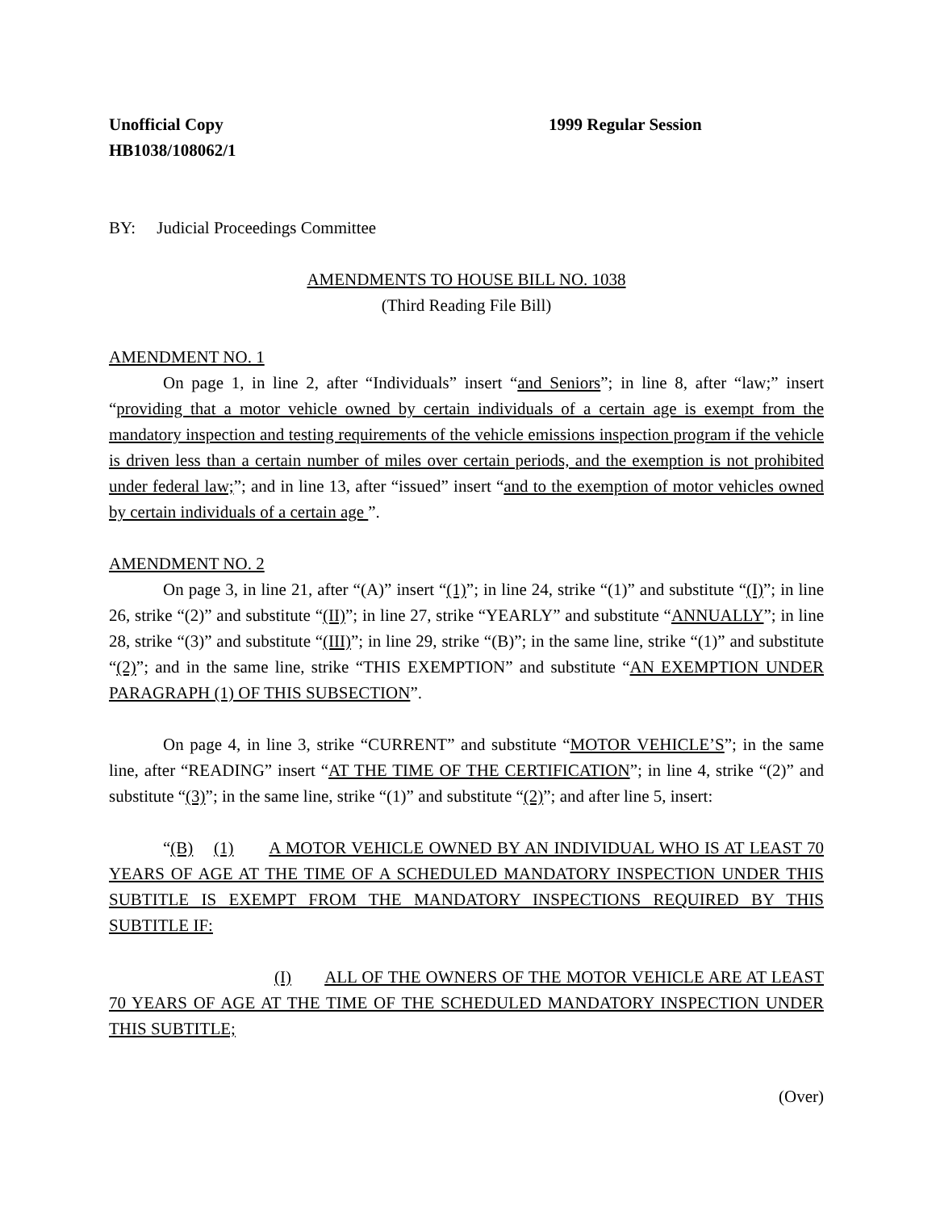Unofficial Copy 1999 Regular Session
HB1038/108062/1
BY: Judicial Proceedings Committee
AMENDMENTS TO HOUSE BILL NO. 1038
(Third Reading File Bill)
AMENDMENT NO. 1
On page 1, in line 2, after “Individuals” insert “and Seniors”; in line 8, after “law;” insert “providing that a motor vehicle owned by certain individuals of a certain age is exempt from the mandatory inspection and testing requirements of the vehicle emissions inspection program if the vehicle is driven less than a certain number of miles over certain periods, and the exemption is not prohibited under federal law;”; and in line 13, after “issued” insert “and to the exemption of motor vehicles owned by certain individuals of a certain age ”.
AMENDMENT NO. 2
On page 3, in line 21, after “(A)” insert “(1)”; in line 24, strike “(1)” and substitute “(I)”; in line 26, strike “(2)” and substitute “(II)”; in line 27, strike “YEARLY” and substitute “ANNUALLY”; in line 28, strike “(3)” and substitute “(III)”; in line 29, strike “(B)”; in the same line, strike “(1)” and substitute “(2)”; and in the same line, strike “THIS EXEMPTION” and substitute “AN EXEMPTION UNDER PARAGRAPH (1) OF THIS SUBSECTION”.
On page 4, in line 3, strike “CURRENT” and substitute “MOTOR VEHICLE’S”; in the same line, after “READING” insert “AT THE TIME OF THE CERTIFICATION”; in line 4, strike “(2)” and substitute “(3)”; in the same line, strike “(1)” and substitute “(2)”; and after line 5, insert:
“(B) (1) A MOTOR VEHICLE OWNED BY AN INDIVIDUAL WHO IS AT LEAST 70 YEARS OF AGE AT THE TIME OF A SCHEDULED MANDATORY INSPECTION UNDER THIS SUBTITLE IS EXEMPT FROM THE MANDATORY INSPECTIONS REQUIRED BY THIS SUBTITLE IF:
(I) ALL OF THE OWNERS OF THE MOTOR VEHICLE ARE AT LEAST 70 YEARS OF AGE AT THE TIME OF THE SCHEDULED MANDATORY INSPECTION UNDER THIS SUBTITLE;
(Over)